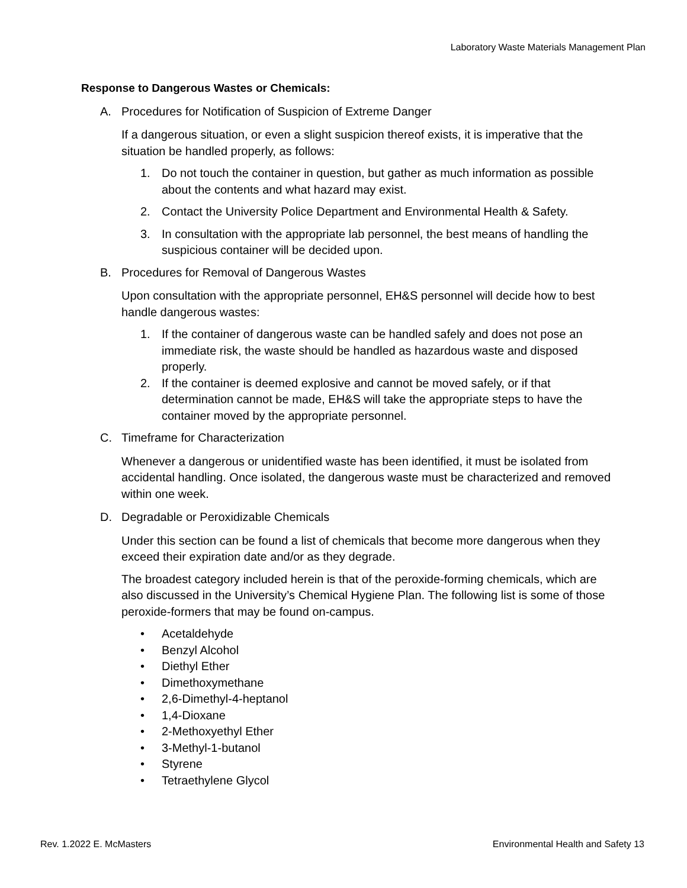Laboratory Waste Materials Management Plan
Response to Dangerous Wastes or Chemicals:
A. Procedures for Notification of Suspicion of Extreme Danger
If a dangerous situation, or even a slight suspicion thereof exists, it is imperative that the situation be handled properly, as follows:
1. Do not touch the container in question, but gather as much information as possible about the contents and what hazard may exist.
2. Contact the University Police Department and Environmental Health & Safety.
3. In consultation with the appropriate lab personnel, the best means of handling the suspicious container will be decided upon.
B. Procedures for Removal of Dangerous Wastes
Upon consultation with the appropriate personnel, EH&S personnel will decide how to best handle dangerous wastes:
1. If the container of dangerous waste can be handled safely and does not pose an immediate risk, the waste should be handled as hazardous waste and disposed properly.
2. If the container is deemed explosive and cannot be moved safely, or if that determination cannot be made, EH&S will take the appropriate steps to have the container moved by the appropriate personnel.
C. Timeframe for Characterization
Whenever a dangerous or unidentified waste has been identified, it must be isolated from accidental handling. Once isolated, the dangerous waste must be characterized and removed within one week.
D. Degradable or Peroxidizable Chemicals
Under this section can be found a list of chemicals that become more dangerous when they exceed their expiration date and/or as they degrade.
The broadest category included herein is that of the peroxide-forming chemicals, which are also discussed in the University’s Chemical Hygiene Plan. The following list is some of those peroxide-formers that may be found on-campus.
• Acetaldehyde
• Benzyl Alcohol
• Diethyl Ether
• Dimethoxymethane
• 2,6-Dimethyl-4-heptanol
• 1,4-Dioxane
• 2-Methoxyethyl Ether
• 3-Methyl-1-butanol
• Styrene
• Tetraethylene Glycol
Rev. 1.2022 E. McMasters Environmental Health and Safety 13